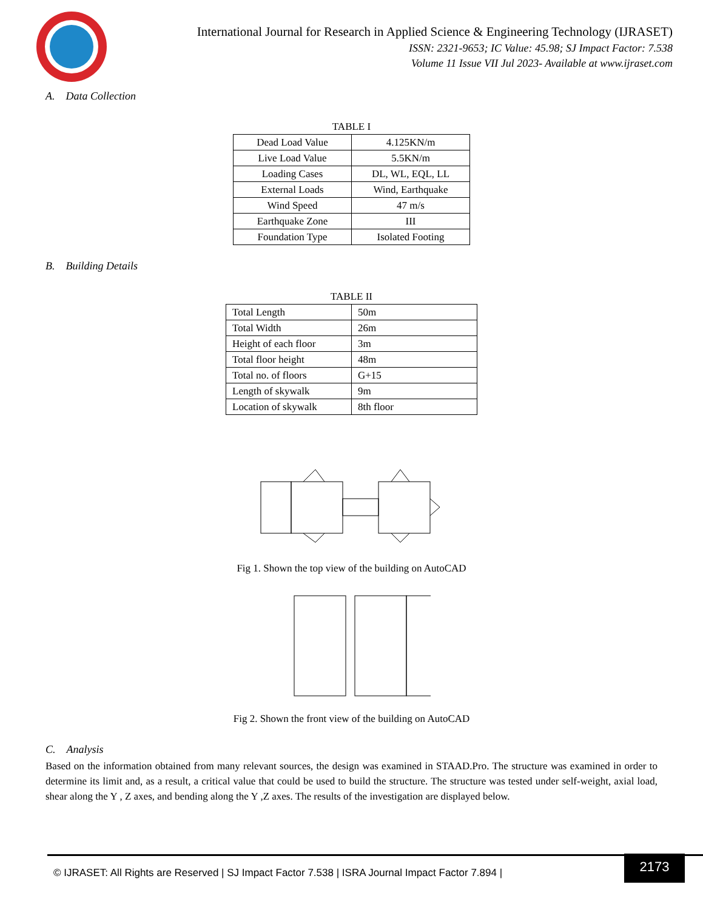International Journal for Research in Applied Science & Engineering Technology (IJRASET)
ISSN: 2321-9653; IC Value: 45.98; SJ Impact Factor: 7.538
Volume 11 Issue VII Jul 2023- Available at www.ijraset.com
A. Data Collection
TABLE I
| Dead Load Value | 4.125KN/m |
| Live Load Value | 5.5KN/m |
| Loading Cases | DL, WL, EQL, LL |
| External Loads | Wind, Earthquake |
| Wind Speed | 47 m/s |
| Earthquake Zone | III |
| Foundation Type | Isolated Footing |
B. Building Details
TABLE II
| Total Length | 50m |
| Total Width | 26m |
| Height of each floor | 3m |
| Total floor height | 48m |
| Total no. of floors | G+15 |
| Length of skywalk | 9m |
| Location of skywalk | 8th floor |
Fig 1. Shown the top view of the building on AutoCAD
Fig 2. Shown the front view of the building on AutoCAD
C. Analysis
Based on the information obtained from many relevant sources, the design was examined in STAAD.Pro. The structure was examined in order to determine its limit and, as a result, a critical value that could be used to build the structure. The structure was tested under self-weight, axial load, shear along the Y , Z axes, and bending along the Y ,Z axes. The results of the investigation are displayed below.
© IJRASET: All Rights are Reserved | SJ Impact Factor 7.538 | ISRA Journal Impact Factor 7.894 |
2173